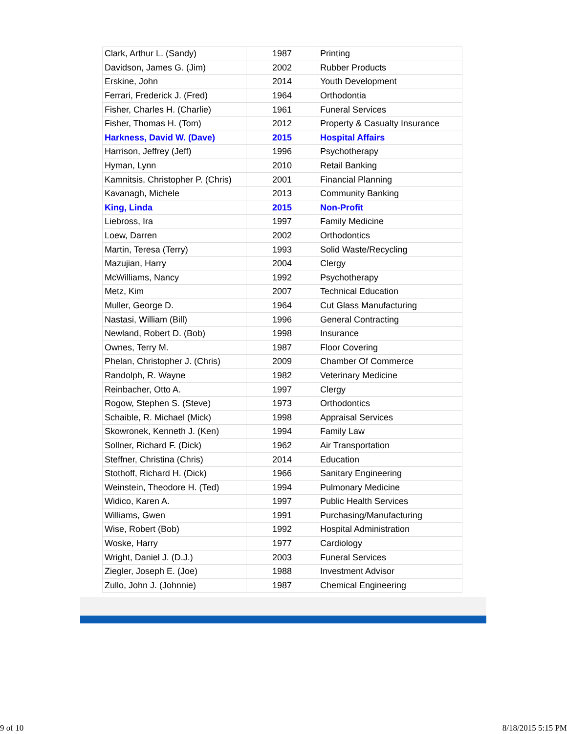| Clark, Arthur L. (Sandy) | 1987 | Printing |
| Davidson, James G. (Jim) | 2002 | Rubber Products |
| Erskine, John | 2014 | Youth Development |
| Ferrari, Frederick J. (Fred) | 1964 | Orthodontia |
| Fisher, Charles H. (Charlie) | 1961 | Funeral Services |
| Fisher, Thomas H. (Tom) | 2012 | Property & Casualty Insurance |
| Harkness, David W. (Dave) | 2015 | Hospital Affairs |
| Harrison, Jeffrey (Jeff) | 1996 | Psychotherapy |
| Hyman, Lynn | 2010 | Retail Banking |
| Kamnitsis, Christopher P. (Chris) | 2001 | Financial Planning |
| Kavanagh, Michele | 2013 | Community Banking |
| King, Linda | 2015 | Non-Profit |
| Liebross, Ira | 1997 | Family Medicine |
| Loew, Darren | 2002 | Orthodontics |
| Martin, Teresa (Terry) | 1993 | Solid Waste/Recycling |
| Mazujian, Harry | 2004 | Clergy |
| McWilliams, Nancy | 1992 | Psychotherapy |
| Metz, Kim | 2007 | Technical Education |
| Muller, George D. | 1964 | Cut Glass Manufacturing |
| Nastasi, William (Bill) | 1996 | General Contracting |
| Newland, Robert D. (Bob) | 1998 | Insurance |
| Ownes, Terry M. | 1987 | Floor Covering |
| Phelan, Christopher J. (Chris) | 2009 | Chamber Of Commerce |
| Randolph, R. Wayne | 1982 | Veterinary Medicine |
| Reinbacher, Otto A. | 1997 | Clergy |
| Rogow, Stephen S. (Steve) | 1973 | Orthodontics |
| Schaible, R. Michael (Mick) | 1998 | Appraisal Services |
| Skowronek, Kenneth J. (Ken) | 1994 | Family Law |
| Sollner, Richard F. (Dick) | 1962 | Air Transportation |
| Steffner, Christina (Chris) | 2014 | Education |
| Stothoff, Richard H. (Dick) | 1966 | Sanitary Engineering |
| Weinstein, Theodore H. (Ted) | 1994 | Pulmonary Medicine |
| Widico, Karen A. | 1997 | Public Health Services |
| Williams, Gwen | 1991 | Purchasing/Manufacturing |
| Wise, Robert (Bob) | 1992 | Hospital Administration |
| Woske, Harry | 1977 | Cardiology |
| Wright, Daniel J. (D.J.) | 2003 | Funeral Services |
| Ziegler, Joseph E. (Joe) | 1988 | Investment Advisor |
| Zullo, John J. (Johnnie) | 1987 | Chemical Engineering |
9 of 10 8/18/2015 5:15 PM